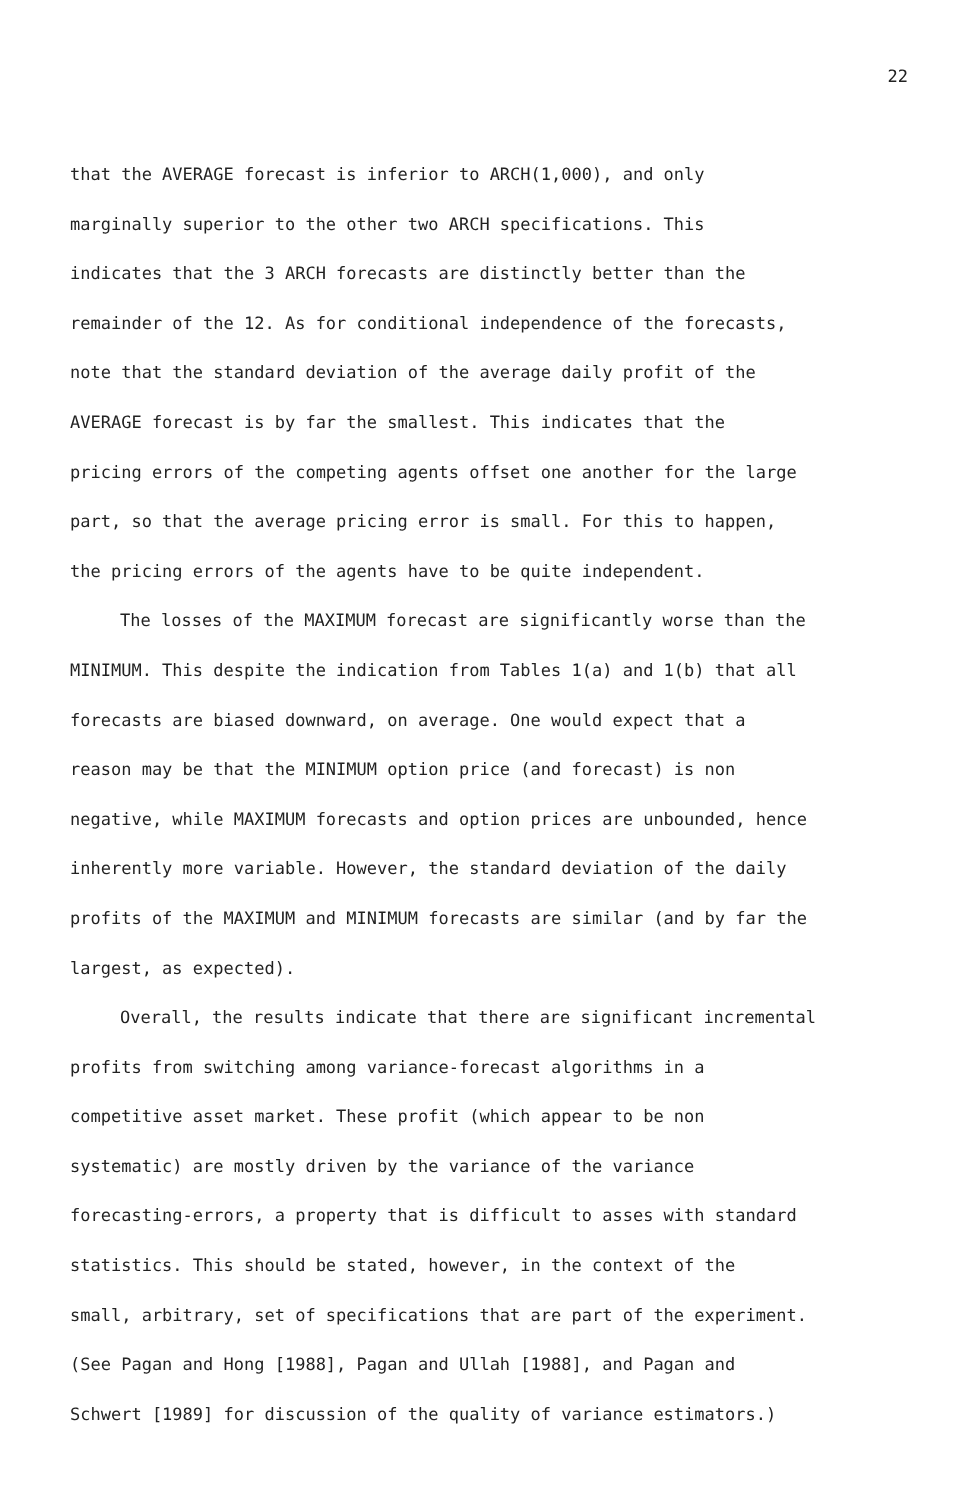22
that the AVERAGE forecast is inferior to ARCH(1,000), and only
marginally superior to the other two ARCH specifications. This
indicates that the 3 ARCH forecasts are distinctly better than the
remainder of the 12. As for conditional independence of the forecasts,
note that the standard deviation of the average daily profit of the
AVERAGE forecast is by far the smallest. This indicates that the
pricing errors of the competing agents offset one another for the large
part, so that the average pricing error is small. For this to happen,
the pricing errors of the agents have to be quite independent.
The losses of the MAXIMUM forecast are significantly worse than the
MINIMUM. This despite the indication from Tables 1(a) and 1(b) that all
forecasts are biased downward, on average. One would expect that a
reason may be that the MINIMUM option price (and forecast) is non
negative, while MAXIMUM forecasts and option prices are unbounded, hence
inherently more variable. However, the standard deviation of the daily
profits of the MAXIMUM and MINIMUM forecasts are similar (and by far the
largest, as expected).
Overall, the results indicate that there are significant incremental
profits from switching among variance-forecast algorithms in a
competitive asset market. These profit (which appear to be non
systematic) are mostly driven by the variance of the variance
forecasting-errors, a property that is difficult to asses with standard
statistics. This should be stated, however, in the context of the
small, arbitrary, set of specifications that are part of the experiment.
(See Pagan and Hong [1988], Pagan and Ullah [1988], and Pagan and
Schwert [1989] for discussion of the quality of variance estimators.)